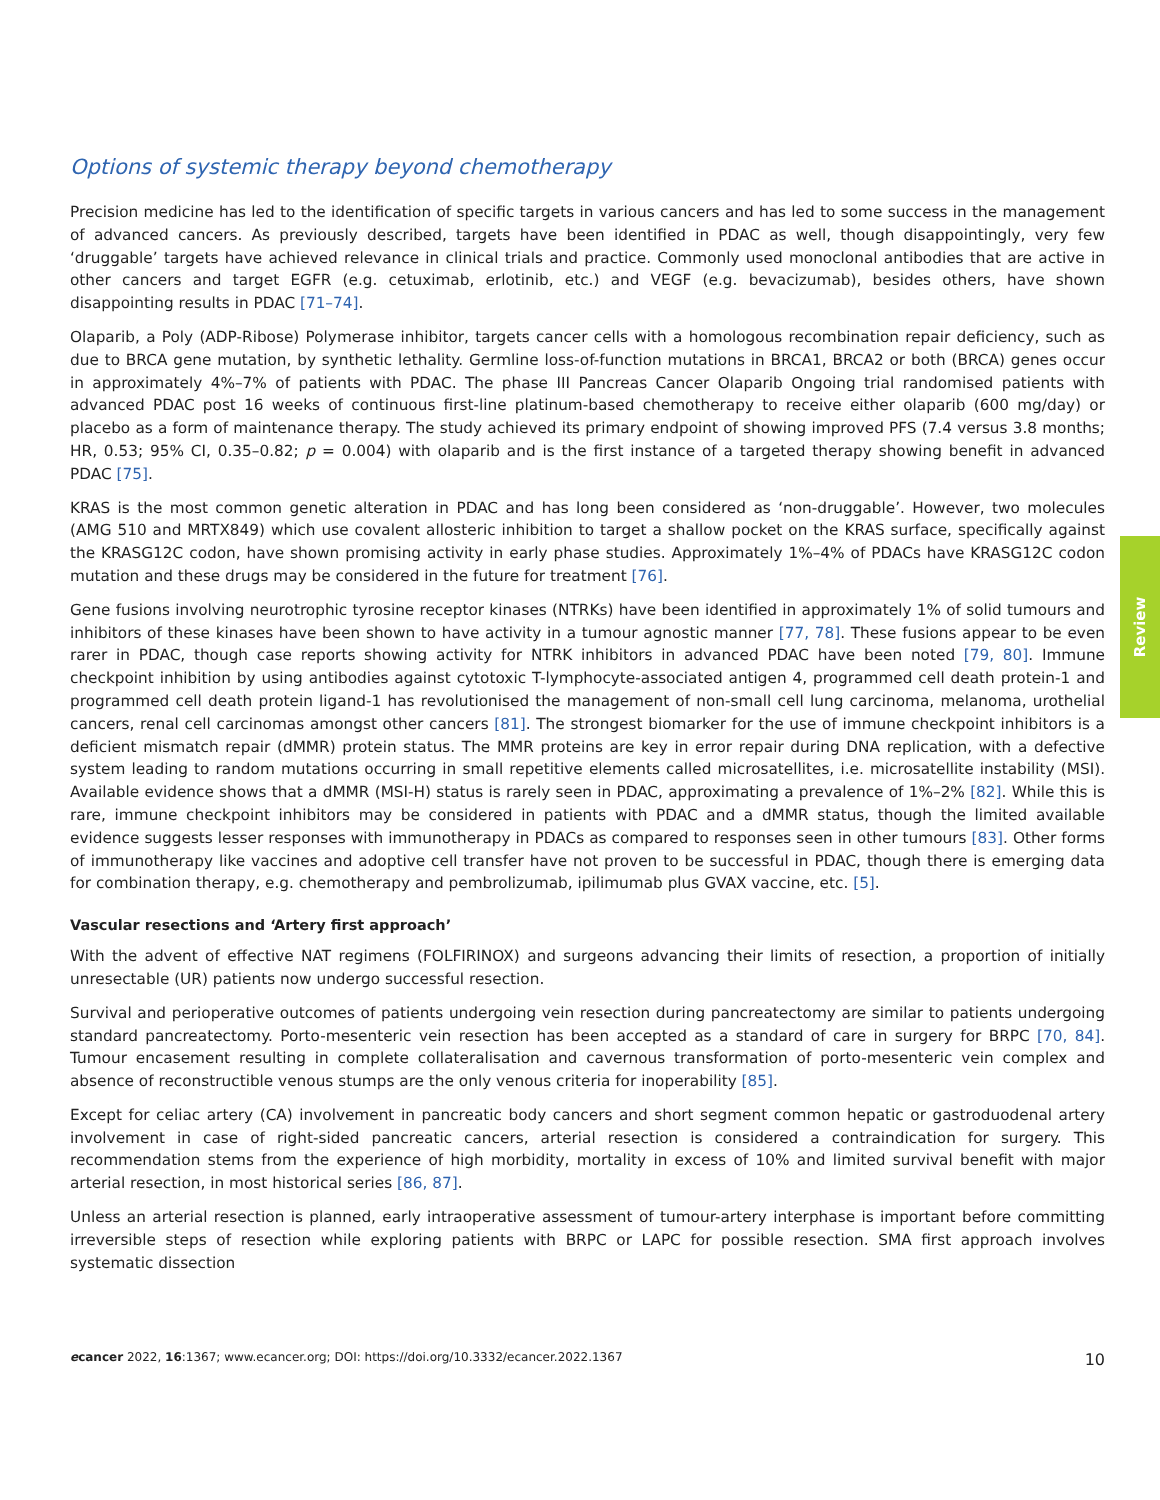Options of systemic therapy beyond chemotherapy
Precision medicine has led to the identification of specific targets in various cancers and has led to some success in the management of advanced cancers. As previously described, targets have been identified in PDAC as well, though disappointingly, very few ‘druggable’ targets have achieved relevance in clinical trials and practice. Commonly used monoclonal antibodies that are active in other cancers and target EGFR (e.g. cetuximab, erlotinib, etc.) and VEGF (e.g. bevacizumab), besides others, have shown disappointing results in PDAC [71–74].
Olaparib, a Poly (ADP-Ribose) Polymerase inhibitor, targets cancer cells with a homologous recombination repair deficiency, such as due to BRCA gene mutation, by synthetic lethality. Germline loss-of-function mutations in BRCA1, BRCA2 or both (BRCA) genes occur in approximately 4%–7% of patients with PDAC. The phase III Pancreas Cancer Olaparib Ongoing trial randomised patients with advanced PDAC post 16 weeks of continuous first-line platinum-based chemotherapy to receive either olaparib (600 mg/day) or placebo as a form of maintenance therapy. The study achieved its primary endpoint of showing improved PFS (7.4 versus 3.8 months; HR, 0.53; 95% CI, 0.35–0.82; p = 0.004) with olaparib and is the first instance of a targeted therapy showing benefit in advanced PDAC [75].
KRAS is the most common genetic alteration in PDAC and has long been considered as ‘non-druggable’. However, two molecules (AMG 510 and MRTX849) which use covalent allosteric inhibition to target a shallow pocket on the KRAS surface, specifically against the KRASG12C codon, have shown promising activity in early phase studies. Approximately 1%–4% of PDACs have KRASG12C codon mutation and these drugs may be considered in the future for treatment [76].
Gene fusions involving neurotrophic tyrosine receptor kinases (NTRKs) have been identified in approximately 1% of solid tumours and inhibitors of these kinases have been shown to have activity in a tumour agnostic manner [77, 78]. These fusions appear to be even rarer in PDAC, though case reports showing activity for NTRK inhibitors in advanced PDAC have been noted [79, 80]. Immune checkpoint inhibition by using antibodies against cytotoxic T-lymphocyte-associated antigen 4, programmed cell death protein-1 and programmed cell death protein ligand-1 has revolutionised the management of non-small cell lung carcinoma, melanoma, urothelial cancers, renal cell carcinomas amongst other cancers [81]. The strongest biomarker for the use of immune checkpoint inhibitors is a deficient mismatch repair (dMMR) protein status. The MMR proteins are key in error repair during DNA replication, with a defective system leading to random mutations occurring in small repetitive elements called microsatellites, i.e. microsatellite instability (MSI). Available evidence shows that a dMMR (MSI-H) status is rarely seen in PDAC, approximating a prevalence of 1%–2% [82]. While this is rare, immune checkpoint inhibitors may be considered in patients with PDAC and a dMMR status, though the limited available evidence suggests lesser responses with immunotherapy in PDACs as compared to responses seen in other tumours [83]. Other forms of immunotherapy like vaccines and adoptive cell transfer have not proven to be successful in PDAC, though there is emerging data for combination therapy, e.g. chemotherapy and pembrolizumab, ipilimumab plus GVAX vaccine, etc. [5].
Vascular resections and ‘Artery first approach’
With the advent of effective NAT regimens (FOLFIRINOX) and surgeons advancing their limits of resection, a proportion of initially unresectable (UR) patients now undergo successful resection.
Survival and perioperative outcomes of patients undergoing vein resection during pancreatectomy are similar to patients undergoing standard pancreatectomy. Porto-mesenteric vein resection has been accepted as a standard of care in surgery for BRPC [70, 84]. Tumour encasement resulting in complete collateralisation and cavernous transformation of porto-mesenteric vein complex and absence of reconstructible venous stumps are the only venous criteria for inoperability [85].
Except for celiac artery (CA) involvement in pancreatic body cancers and short segment common hepatic or gastroduodenal artery involvement in case of right-sided pancreatic cancers, arterial resection is considered a contraindication for surgery. This recommendation stems from the experience of high morbidity, mortality in excess of 10% and limited survival benefit with major arterial resection, in most historical series [86, 87].
Unless an arterial resection is planned, early intraoperative assessment of tumour-artery interphase is important before committing irreversible steps of resection while exploring patients with BRPC or LAPC for possible resection. SMA first approach involves systematic dissection
Review
ecancer 2022, 16:1367; www.ecancer.org; DOI: https://doi.org/10.3332/ecancer.2022.1367 10